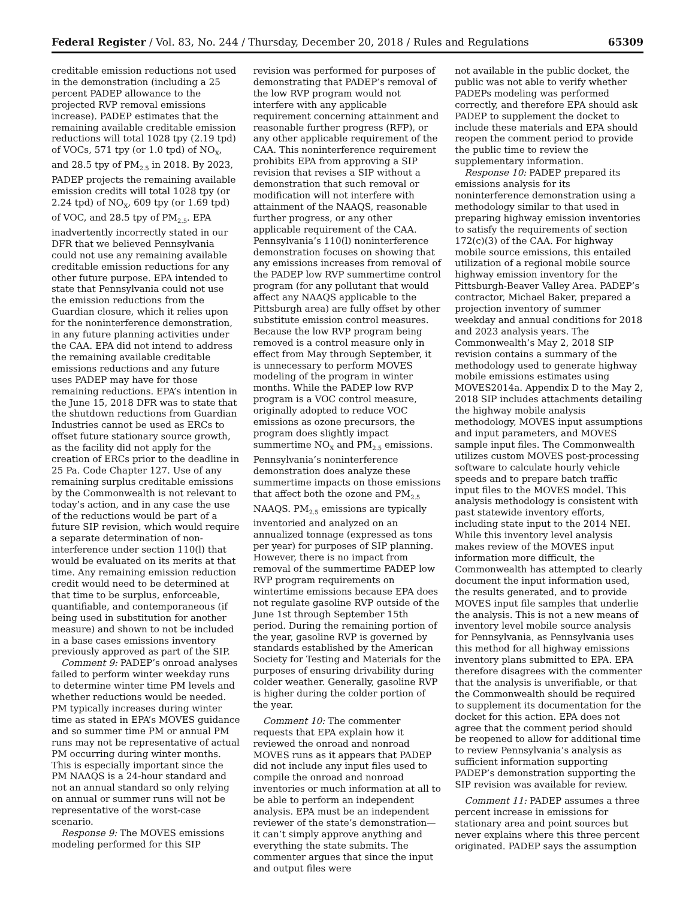Federal Register / Vol. 83, No. 244 / Thursday, December 20, 2018 / Rules and Regulations 65309
creditable emission reductions not used in the demonstration (including a 25 percent PADEP allowance to the projected RVP removal emissions increase). PADEP estimates that the remaining available creditable emission reductions will total 1028 tpy (2.19 tpd) of VOCs, 571 tpy (or 1.0 tpd) of NO<sub>X</sub>, and 28.5 tpy of PM<sub>2.5</sub> in 2018. By 2023, PADEP projects the remaining available emission credits will total 1028 tpy (or 2.24 tpd) of NO<sub>X</sub>, 609 tpy (or 1.69 tpd) of VOC, and 28.5 tpy of PM<sub>2.5</sub>. EPA inadvertently incorrectly stated in our DFR that we believed Pennsylvania could not use any remaining available creditable emission reductions for any other future purpose. EPA intended to state that Pennsylvania could not use the emission reductions from the Guardian closure, which it relies upon for the noninterference demonstration, in any future planning activities under the CAA. EPA did not intend to address the remaining available creditable emissions reductions and any future uses PADEP may have for those remaining reductions. EPA’s intention in the June 15, 2018 DFR was to state that the shutdown reductions from Guardian Industries cannot be used as ERCs to offset future stationary source growth, as the facility did not apply for the creation of ERCs prior to the deadline in 25 Pa. Code Chapter 127. Use of any remaining surplus creditable emissions by the Commonwealth is not relevant to today’s action, and in any case the use of the reductions would be part of a future SIP revision, which would require a separate determination of non-interference under section 110(l) that would be evaluated on its merits at that time. Any remaining emission reduction credit would need to be determined at that time to be surplus, enforceable, quantifiable, and contemporaneous (if being used in substitution for another measure) and shown to not be included in a base cases emissions inventory previously approved as part of the SIP.
Comment 9: PADEP’s onroad analyses failed to perform winter weekday runs to determine winter time PM levels and whether reductions would be needed. PM typically increases during winter time as stated in EPA’s MOVES guidance and so summer time PM or annual PM runs may not be representative of actual PM occurring during winter months. This is especially important since the PM NAAQS is a 24-hour standard and not an annual standard so only relying on annual or summer runs will not be representative of the worst-case scenario.
Response 9: The MOVES emissions modeling performed for this SIP
revision was performed for purposes of demonstrating that PADEP’s removal of the low RVP program would not interfere with any applicable requirement concerning attainment and reasonable further progress (RFP), or any other applicable requirement of the CAA. This noninterference requirement prohibits EPA from approving a SIP revision that revises a SIP without a demonstration that such removal or modification will not interfere with attainment of the NAAQS, reasonable further progress, or any other applicable requirement of the CAA. Pennsylvania’s 110(l) noninterference demonstration focuses on showing that any emissions increases from removal of the PADEP low RVP summertime control program (for any pollutant that would affect any NAAQS applicable to the Pittsburgh area) are fully offset by other substitute emission control measures. Because the low RVP program being removed is a control measure only in effect from May through September, it is unnecessary to perform MOVES modeling of the program in winter months. While the PADEP low RVP program is a VOC control measure, originally adopted to reduce VOC emissions as ozone precursors, the program does slightly impact summertime NO<sub>X</sub> and PM<sub>2.5</sub> emissions. Pennsylvania’s noninterference demonstration does analyze these summertime impacts on those emissions that affect both the ozone and PM<sub>2.5</sub> NAAQS. PM<sub>2.5</sub> emissions are typically inventoried and analyzed on an annualized tonnage (expressed as tons per year) for purposes of SIP planning. However, there is no impact from removal of the summertime PADEP low RVP program requirements on wintertime emissions because EPA does not regulate gasoline RVP outside of the June 1st through September 15th period. During the remaining portion of the year, gasoline RVP is governed by standards established by the American Society for Testing and Materials for the purposes of ensuring drivability during colder weather. Generally, gasoline RVP is higher during the colder portion of the year.
Comment 10: The commenter requests that EPA explain how it reviewed the onroad and nonroad MOVES runs as it appears that PADEP did not include any input files used to compile the onroad and nonroad inventories or much information at all to be able to perform an independent analysis. EPA must be an independent reviewer of the state’s demonstration—it can’t simply approve anything and everything the state submits. The commenter argues that since the input and output files were
not available in the public docket, the public was not able to verify whether PADEPs modeling was performed correctly, and therefore EPA should ask PADEP to supplement the docket to include these materials and EPA should reopen the comment period to provide the public time to review the supplementary information.
Response 10: PADEP prepared its emissions analysis for its noninterference demonstration using a methodology similar to that used in preparing highway emission inventories to satisfy the requirements of section 172(c)(3) of the CAA. For highway mobile source emissions, this entailed utilization of a regional mobile source highway emission inventory for the Pittsburgh-Beaver Valley Area. PADEP’s contractor, Michael Baker, prepared a projection inventory of summer weekday and annual conditions for 2018 and 2023 analysis years. The Commonwealth’s May 2, 2018 SIP revision contains a summary of the methodology used to generate highway mobile emissions estimates using MOVES2014a. Appendix D to the May 2, 2018 SIP includes attachments detailing the highway mobile analysis methodology, MOVES input assumptions and input parameters, and MOVES sample input files. The Commonwealth utilizes custom MOVES post-processing software to calculate hourly vehicle speeds and to prepare batch traffic input files to the MOVES model. This analysis methodology is consistent with past statewide inventory efforts, including state input to the 2014 NEI. While this inventory level analysis makes review of the MOVES input information more difficult, the Commonwealth has attempted to clearly document the input information used, the results generated, and to provide MOVES input file samples that underlie the analysis. This is not a new means of inventory level mobile source analysis for Pennsylvania, as Pennsylvania uses this method for all highway emissions inventory plans submitted to EPA. EPA therefore disagrees with the commenter that the analysis is unverifiable, or that the Commonwealth should be required to supplement its documentation for the docket for this action. EPA does not agree that the comment period should be reopened to allow for additional time to review Pennsylvania’s analysis as sufficient information supporting PADEP’s demonstration supporting the SIP revision was available for review.
Comment 11: PADEP assumes a three percent increase in emissions for stationary area and point sources but never explains where this three percent originated. PADEP says the assumption